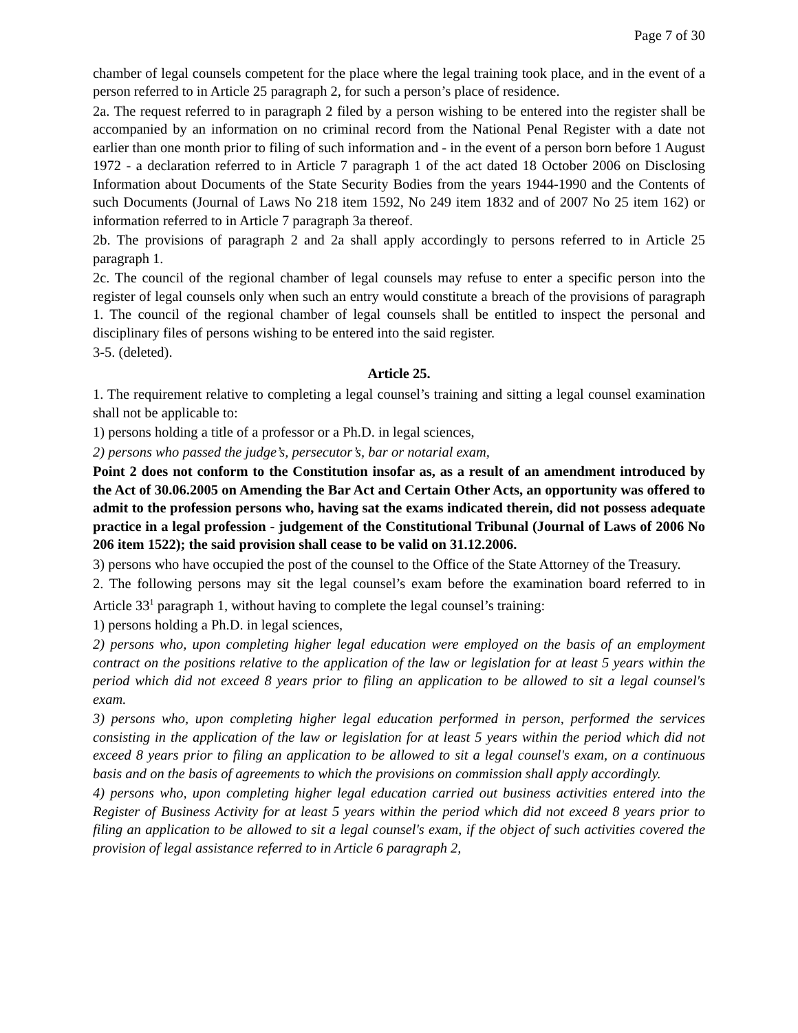Page 7 of 30
chamber of legal counsels competent for the place where the legal training took place, and in the event of a person referred to in Article 25 paragraph 2, for such a person’s place of residence.
2a. The request referred to in paragraph 2 filed by a person wishing to be entered into the register shall be accompanied by an information on no criminal record from the National Penal Register with a date not earlier than one month prior to filing of such information and - in the event of a person born before 1 August 1972 - a declaration referred to in Article 7 paragraph 1 of the act dated 18 October 2006 on Disclosing Information about Documents of the State Security Bodies from the years 1944-1990 and the Contents of such Documents (Journal of Laws No 218 item 1592, No 249 item 1832 and of 2007 No 25 item 162) or information referred to in Article 7 paragraph 3a thereof.
2b. The provisions of paragraph 2 and 2a shall apply accordingly to persons referred to in Article 25 paragraph 1.
2c. The council of the regional chamber of legal counsels may refuse to enter a specific person into the register of legal counsels only when such an entry would constitute a breach of the provisions of paragraph 1. The council of the regional chamber of legal counsels shall be entitled to inspect the personal and disciplinary files of persons wishing to be entered into the said register.
3-5. (deleted).
Article 25.
1. The requirement relative to completing a legal counsel’s training and sitting a legal counsel examination shall not be applicable to:
1) persons holding a title of a professor or a Ph.D. in legal sciences,
2) persons who passed the judge’s, persecutor’s, bar or notarial exam,
Point 2 does not conform to the Constitution insofar as, as a result of an amendment introduced by the Act of 30.06.2005 on Amending the Bar Act and Certain Other Acts, an opportunity was offered to admit to the profession persons who, having sat the exams indicated therein, did not possess adequate practice in a legal profession - judgement of the Constitutional Tribunal (Journal of Laws of 2006 No 206 item 1522); the said provision shall cease to be valid on 31.12.2006.
3) persons who have occupied the post of the counsel to the Office of the State Attorney of the Treasury.
2. The following persons may sit the legal counsel’s exam before the examination board referred to in Article 33<sup>1</sup> paragraph 1, without having to complete the legal counsel’s training:
1) persons holding a Ph.D. in legal sciences,
2) persons who, upon completing higher legal education were employed on the basis of an employment contract on the positions relative to the application of the law or legislation for at least 5 years within the period which did not exceed 8 years prior to filing an application to be allowed to sit a legal counsel's exam.
3) persons who, upon completing higher legal education performed in person, performed the services consisting in the application of the law or legislation for at least 5 years within the period which did not exceed 8 years prior to filing an application to be allowed to sit a legal counsel's exam, on a continuous basis and on the basis of agreements to which the provisions on commission shall apply accordingly.
4) persons who, upon completing higher legal education carried out business activities entered into the Register of Business Activity for at least 5 years within the period which did not exceed 8 years prior to filing an application to be allowed to sit a legal counsel's exam, if the object of such activities covered the provision of legal assistance referred to in Article 6 paragraph 2,